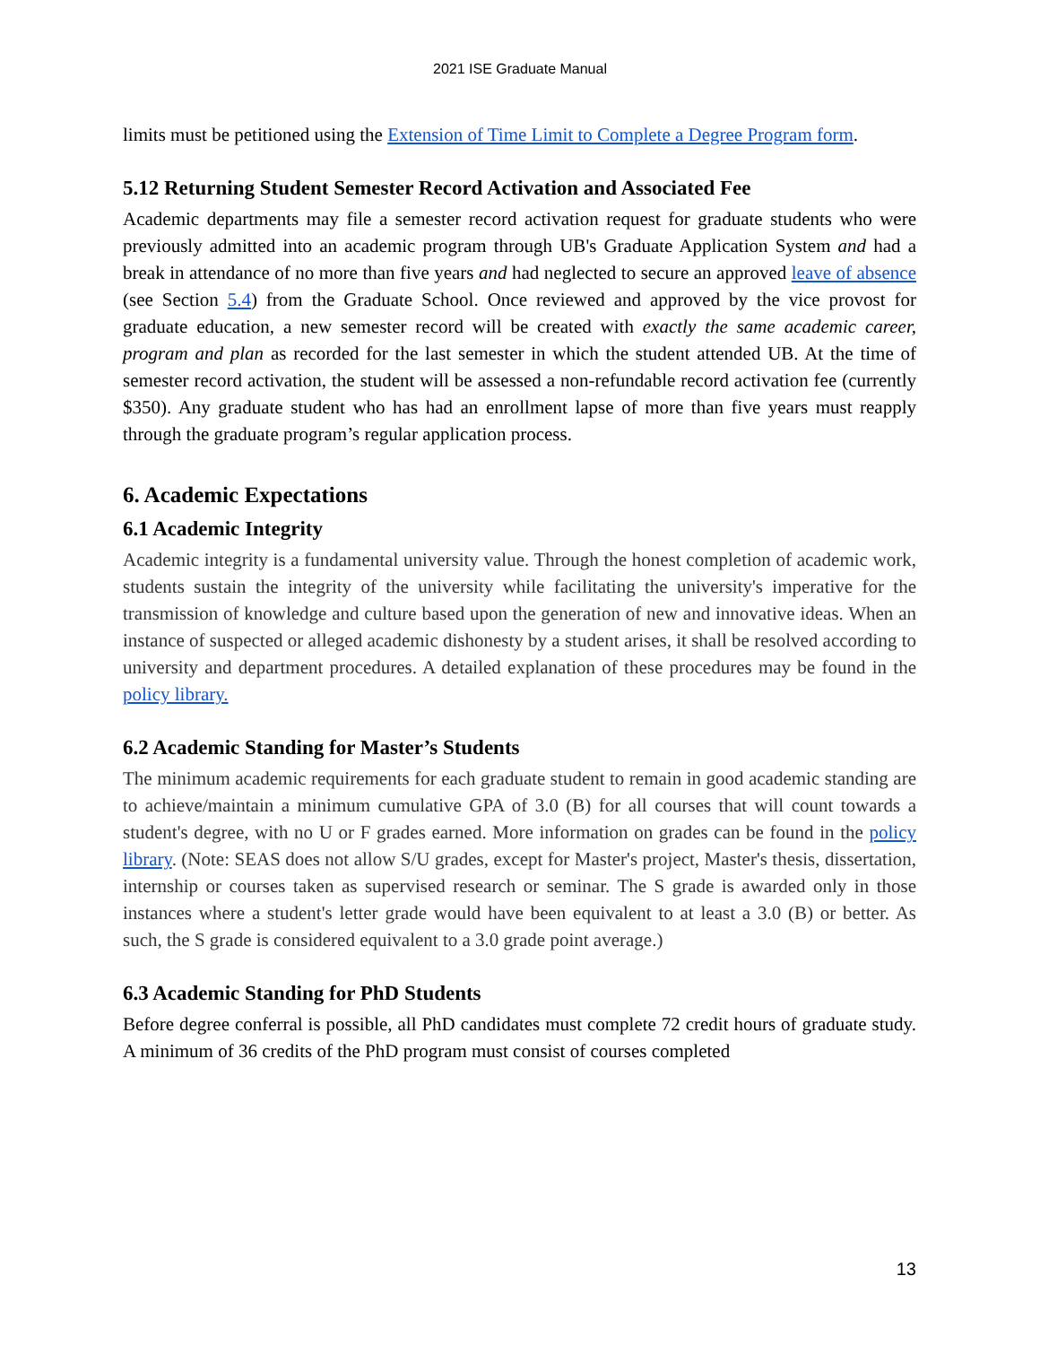2021 ISE Graduate Manual
limits must be petitioned using the Extension of Time Limit to Complete a Degree Program form.
5.12 Returning Student Semester Record Activation and Associated Fee
Academic departments may file a semester record activation request for graduate students who were previously admitted into an academic program through UB's Graduate Application System and had a break in attendance of no more than five years and had neglected to secure an approved leave of absence (see Section 5.4) from the Graduate School. Once reviewed and approved by the vice provost for graduate education, a new semester record will be created with exactly the same academic career, program and plan as recorded for the last semester in which the student attended UB. At the time of semester record activation, the student will be assessed a non-refundable record activation fee (currently $350). Any graduate student who has had an enrollment lapse of more than five years must reapply through the graduate program’s regular application process.
6. Academic Expectations
6.1 Academic Integrity
Academic integrity is a fundamental university value. Through the honest completion of academic work, students sustain the integrity of the university while facilitating the university's imperative for the transmission of knowledge and culture based upon the generation of new and innovative ideas. When an instance of suspected or alleged academic dishonesty by a student arises, it shall be resolved according to university and department procedures. A detailed explanation of these procedures may be found in the policy library.
6.2 Academic Standing for Master’s Students
The minimum academic requirements for each graduate student to remain in good academic standing are to achieve/maintain a minimum cumulative GPA of 3.0 (B) for all courses that will count towards a student's degree, with no U or F grades earned. More information on grades can be found in the policy library. (Note: SEAS does not allow S/U grades, except for Master's project, Master's thesis, dissertation, internship or courses taken as supervised research or seminar. The S grade is awarded only in those instances where a student's letter grade would have been equivalent to at least a 3.0 (B) or better. As such, the S grade is considered equivalent to a 3.0 grade point average.)
6.3 Academic Standing for PhD Students
Before degree conferral is possible, all PhD candidates must complete 72 credit hours of graduate study. A minimum of 36 credits of the PhD program must consist of courses completed
13